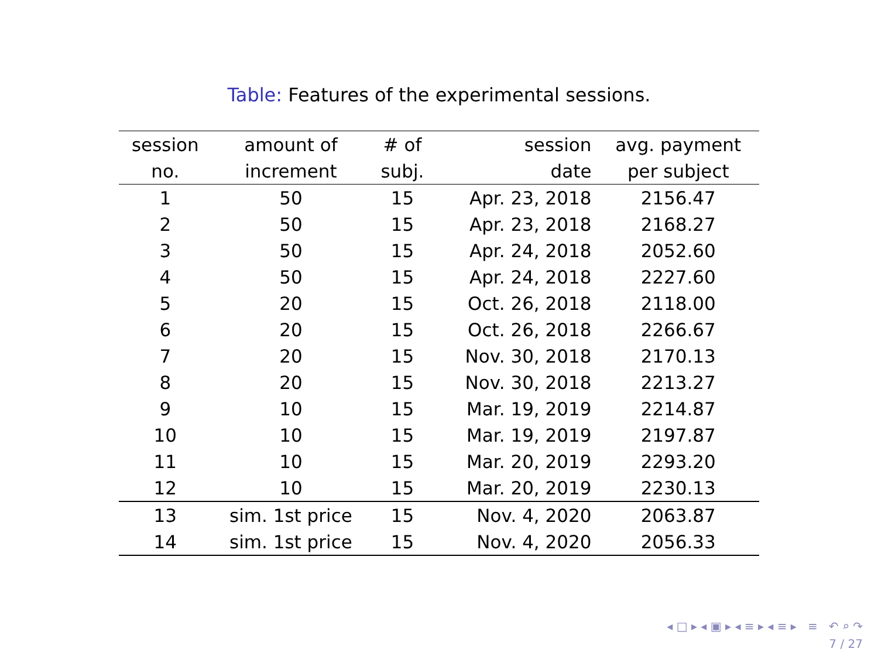Table: Features of the experimental sessions.
| session | amount of | # of | session | avg. payment |
| --- | --- | --- | --- | --- |
| no. | increment | subj. | date | per subject |
| 1 | 50 | 15 | Apr. 23, 2018 | 2156.47 |
| 2 | 50 | 15 | Apr. 23, 2018 | 2168.27 |
| 3 | 50 | 15 | Apr. 24, 2018 | 2052.60 |
| 4 | 50 | 15 | Apr. 24, 2018 | 2227.60 |
| 5 | 20 | 15 | Oct. 26, 2018 | 2118.00 |
| 6 | 20 | 15 | Oct. 26, 2018 | 2266.67 |
| 7 | 20 | 15 | Nov. 30, 2018 | 2170.13 |
| 8 | 20 | 15 | Nov. 30, 2018 | 2213.27 |
| 9 | 10 | 15 | Mar. 19, 2019 | 2214.87 |
| 10 | 10 | 15 | Mar. 19, 2019 | 2197.87 |
| 11 | 10 | 15 | Mar. 20, 2019 | 2293.20 |
| 12 | 10 | 15 | Mar. 20, 2019 | 2230.13 |
| 13 | sim. 1st price | 15 | Nov. 4, 2020 | 2063.87 |
| 14 | sim. 1st price | 15 | Nov. 4, 2020 | 2056.33 |
◂ □ ▸ ◂ ▣ ▸ ◂ ≡ ▸ ◂ ≡ ▸ ≡ ↶ ⌕ ↷
7 / 27